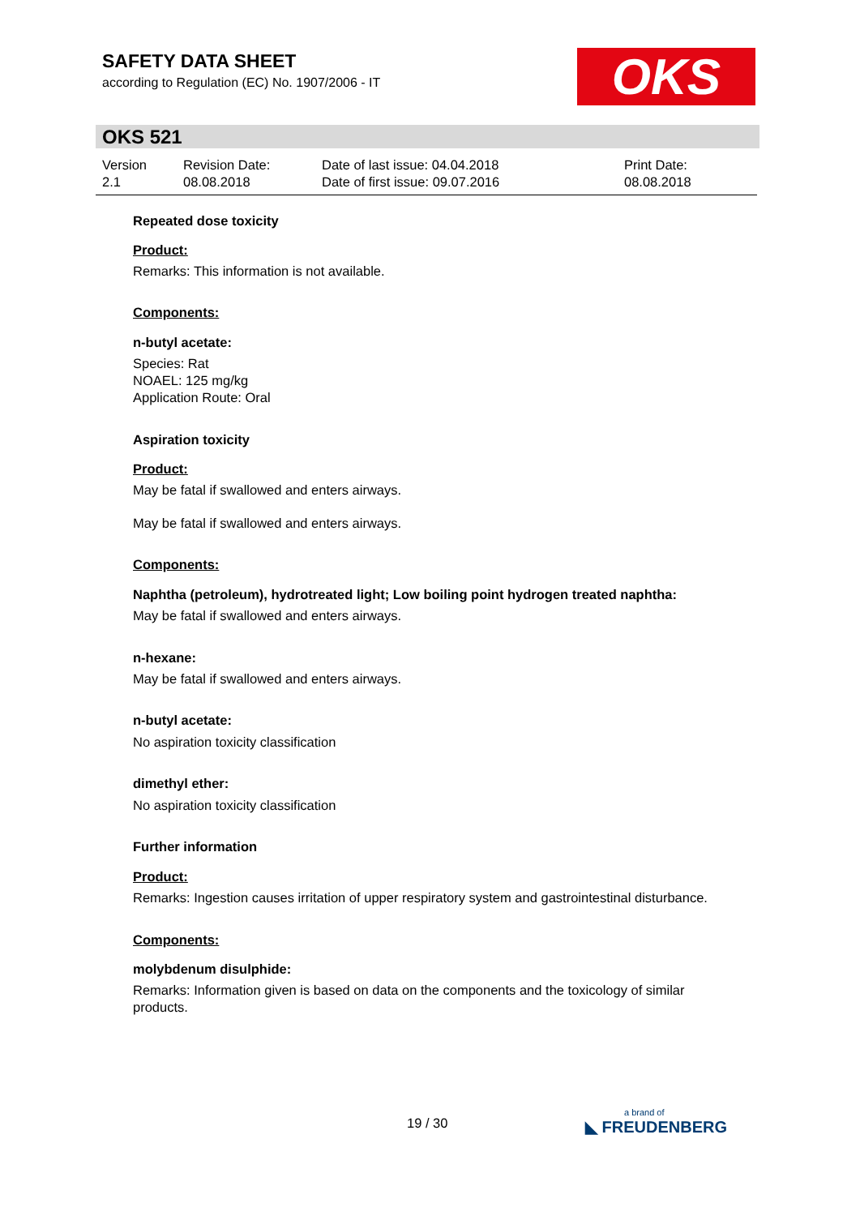SAFETY DATA SHEET
according to Regulation (EC) No. 1907/2006 - IT
OKS
OKS 521
Version
2.1
Revision Date:
08.08.2018
Date of last issue: 04.04.2018
Date of first issue: 09.07.2016
Print Date:
08.08.2018
Repeated dose toxicity
Product:
Remarks: This information is not available.
Components:
n-butyl acetate:
Species: Rat
NOAEL: 125 mg/kg
Application Route: Oral
Aspiration toxicity
Product:
May be fatal if swallowed and enters airways.
May be fatal if swallowed and enters airways.
Components:
Naphtha (petroleum), hydrotreated light; Low boiling point hydrogen treated naphtha:
May be fatal if swallowed and enters airways.
n-hexane:
May be fatal if swallowed and enters airways.
n-butyl acetate:
No aspiration toxicity classification
dimethyl ether:
No aspiration toxicity classification
Further information
Product:
Remarks: Ingestion causes irritation of upper respiratory system and gastrointestinal disturbance.
Components:
molybdenum disulphide:
Remarks: Information given is based on data on the components and the toxicology of similar products.
19 / 30 a brand of
◣ FREUDENBERG